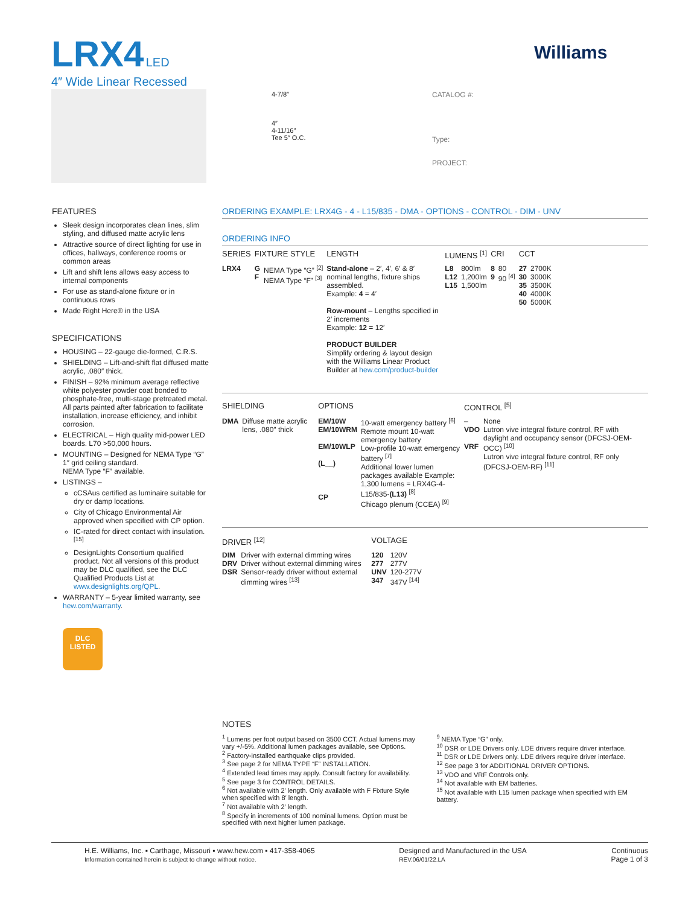LRX4 LED
4″ Wide Linear Recessed
Williams
4-7/8″
4″
4-11/16″
Tee 5″ O.C.
CATALOG #:
Type:
PROJECT:
FEATURES
Sleek design incorporates clean lines, slim styling, and diffused matte acrylic lens
Attractive source of direct lighting for use in offices, hallways, conference rooms or common areas
Lift and shift lens allows easy access to internal components
For use as stand-alone fixture or in continuous rows
Made Right Here® in the USA
SPECIFICATIONS
HOUSING – 22-gauge die-formed, C.R.S.
SHIELDING – Lift-and-shift flat diffused matte acrylic, .080″ thick.
FINISH – 92% minimum average reflective white polyester powder coat bonded to phosphate-free, multi-stage pretreated metal. All parts painted after fabrication to facilitate installation, increase efficiency, and inhibit corrosion.
ELECTRICAL – High quality mid-power LED boards. L70 >50,000 hours.
MOUNTING – Designed for NEMA Type “G” 1″ grid ceiling standard.
NEMA Type “F” available.
LISTINGS –
cCSAus certified as luminaire suitable for dry or damp locations.
City of Chicago Environmental Air approved when specified with CP option.
IC-rated for direct contact with insulation. <sup>[15]</sup>
DesignLights Consortium qualified product. Not all versions of this product may be DLC qualified, see the DLC Qualified Products List at www.designlights.org/QPL.
WARRANTY – 5-year limited warranty, see hew.com/warranty.
DLC
LISTED
ORDERING EXAMPLE: LRX4G - 4 - L15/835 - DMA - OPTIONS - CONTROL - DIM - UNV
ORDERING INFO
| SERIES | FIXTURE STYLE | | LENGTH | LUMENS <sup>[1]</sup> | | CRI | | CCT | |
| --- | --- | --- | --- | --- | --- | --- | --- | --- | --- |
| LRX4 | G F | NEMA Type “G” <sup>[2]</sup> NEMA Type “F” <sup>[3]</sup> | Stand-alone – 2′, 4′, 6′ & 8′ nominal lengths, fixture ships assembled. Example: 4 = 4′ Row-mount – Lengths specified in 2′ increments Example: 12 = 12′ PRODUCT BUILDER Simplify ordering & layout design with the Williams Linear Product Builder at hew.com/product-builder | L8 L12 L15 | 800lm 1,200lm 1,500lm | 8 9 | 80 90 <sup>[4]</sup> | 27 30 35 40 50 | 2700K 3000K 3500K 4000K 5000K |
| SHIELDING | | OPTIONS | | CONTROL <sup>[5]</sup> | |
| --- | --- | --- | --- | --- | --- |
| DMA | Diffuse matte acrylic lens, .080″ thick | EM/10W EM/10WRM EM/10WLP (L__) CP | 10-watt emergency battery <sup>[6]</sup> Remote mount 10-watt emergency battery Low-profile 10-watt emergency battery <sup>[7]</sup> Additional lower lumen packages available Example: 1,300 lumens = LRX4G-4-L15/835- (L13) <sup>[8]</sup> Chicago plenum (CCEA) <sup>[9]</sup> | – VDO VRF | None Lutron vive integral fixture control, RF with daylight and occupancy sensor (DFCSJ-OEM-OCC) <sup>[10]</sup> Lutron vive integral fixture control, RF only (DFCSJ-OEM-RF) <sup>[11]</sup> |
| DRIVER <sup>[12]</sup> | | VOLTAGE | |
| --- | --- | --- | --- |
| DIM DRV DSR | Driver with external dimming wires Driver without external dimming wires Sensor-ready driver without external dimming wires <sup>[13]</sup> | 120 277 UNV 347 | 120V 277V 120-277V 347V <sup>[14]</sup> |
NOTES
<sup>1</sup> Lumens per foot output based on 3500 CCT. Actual lumens may vary +/-5%. Additional lumen packages available, see Options.
<sup>2</sup> Factory-installed earthquake clips provided.
<sup>3</sup> See page 2 for NEMA TYPE “F” INSTALLATION.
<sup>4</sup> Extended lead times may apply. Consult factory for availability.
<sup>5</sup> See page 3 for CONTROL DETAILS.
<sup>6</sup> Not available with 2′ length. Only available with F Fixture Style when specified with 8′ length.
<sup>7</sup> Not available with 2′ length.
<sup>8</sup> Specify in increments of 100 nominal lumens. Option must be specified with next higher lumen package.
<sup>9</sup> NEMA Type “G” only.
<sup>10</sup> DSR or LDE Drivers only. LDE drivers require driver interface.
<sup>11</sup> DSR or LDE Drivers only. LDE drivers require driver interface.
<sup>12</sup> See page 3 for ADDITIONAL DRIVER OPTIONS.
<sup>13</sup> VDO and VRF Controls only.
<sup>14</sup> Not available with EM batteries.
<sup>15</sup> Not available with L15 lumen package when specified with EM battery.
H.E. Williams, Inc. ▪ Carthage, Missouri ▪ www.hew.com ▪ 417-358-4065
Information contained herein is subject to change without notice.
Designed and Manufactured in the USA
REV.06/01/22.LA
Continuous
Page 1 of 3